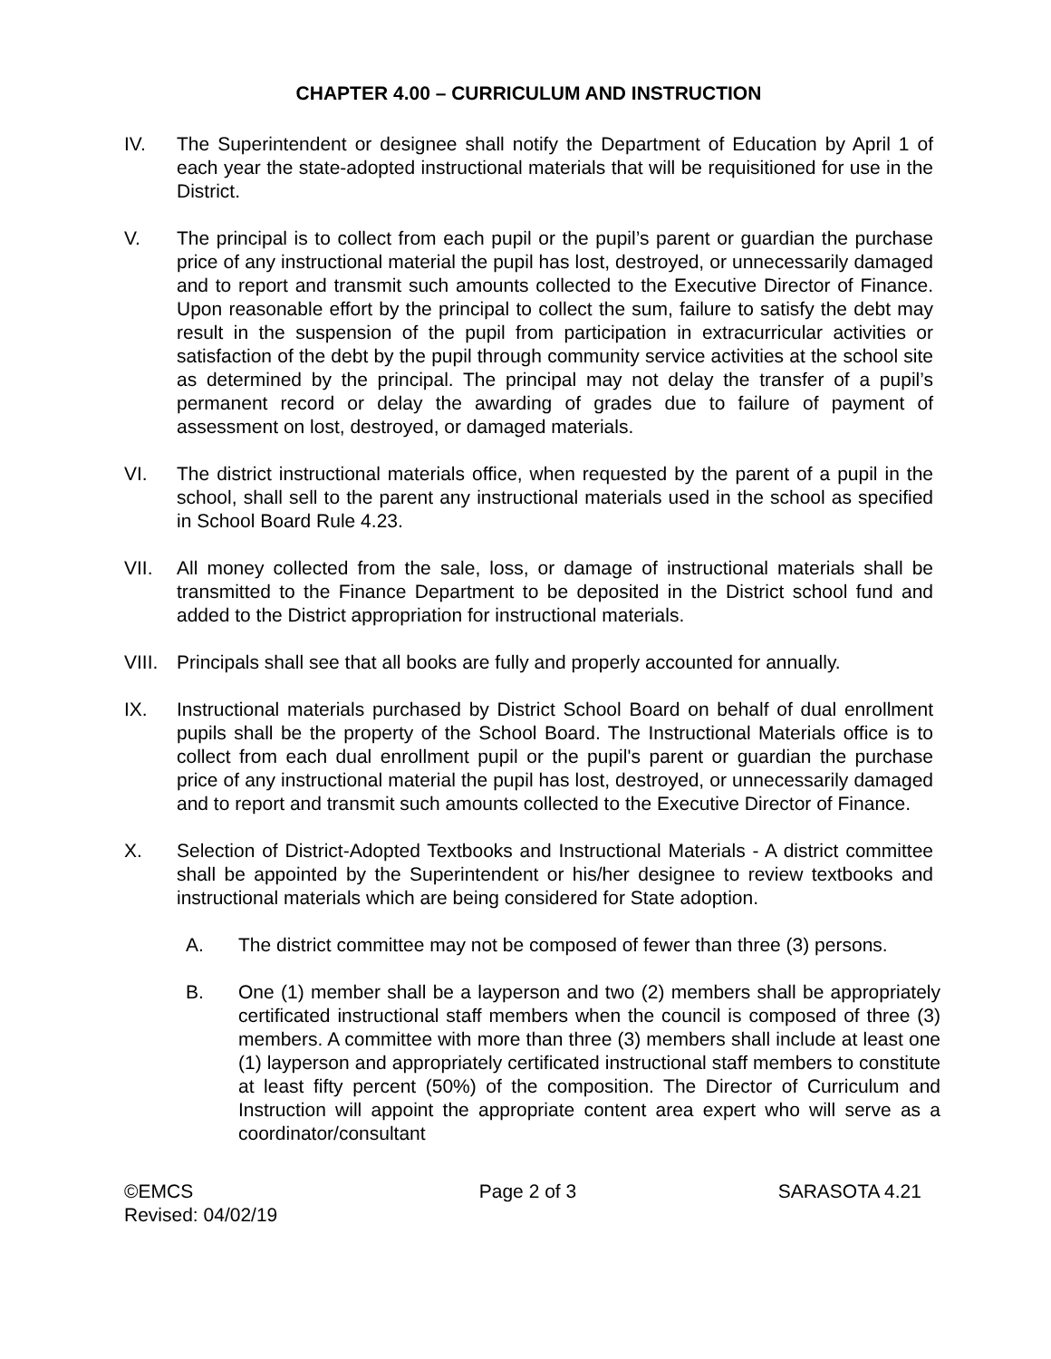CHAPTER 4.00 – CURRICULUM AND INSTRUCTION
IV. The Superintendent or designee shall notify the Department of Education by April 1 of each year the state-adopted instructional materials that will be requisitioned for use in the District.
V. The principal is to collect from each pupil or the pupil’s parent or guardian the purchase price of any instructional material the pupil has lost, destroyed, or unnecessarily damaged and to report and transmit such amounts collected to the Executive Director of Finance. Upon reasonable effort by the principal to collect the sum, failure to satisfy the debt may result in the suspension of the pupil from participation in extracurricular activities or satisfaction of the debt by the pupil through community service activities at the school site as determined by the principal. The principal may not delay the transfer of a pupil’s permanent record or delay the awarding of grades due to failure of payment of assessment on lost, destroyed, or damaged materials.
VI. The district instructional materials office, when requested by the parent of a pupil in the school, shall sell to the parent any instructional materials used in the school as specified in School Board Rule 4.23.
VII. All money collected from the sale, loss, or damage of instructional materials shall be transmitted to the Finance Department to be deposited in the District school fund and added to the District appropriation for instructional materials.
VIII.
Principals shall see that all books are fully and properly accounted for annually.
IX. Instructional materials purchased by District School Board on behalf of dual enrollment pupils shall be the property of the School Board. The Instructional Materials office is to collect from each dual enrollment pupil or the pupil's parent or guardian the purchase price of any instructional material the pupil has lost, destroyed, or unnecessarily damaged and to report and transmit such amounts collected to the Executive Director of Finance.
X. Selection of District-Adopted Textbooks and Instructional Materials - A district committee shall be appointed by the Superintendent or his/her designee to review textbooks and instructional materials which are being considered for State adoption.
A. The district committee may not be composed of fewer than three (3) persons.
B. One (1) member shall be a layperson and two (2) members shall be appropriately certificated instructional staff members when the council is composed of three (3) members. A committee with more than three (3) members shall include at least one (1) layperson and appropriately certificated instructional staff members to constitute at least fifty percent (50%) of the composition. The Director of Curriculum and Instruction will appoint the appropriate content area expert who will serve as a coordinator/consultant
©EMCS
Revised: 04/02/19
Page 2 of 3 SARASOTA 4.21